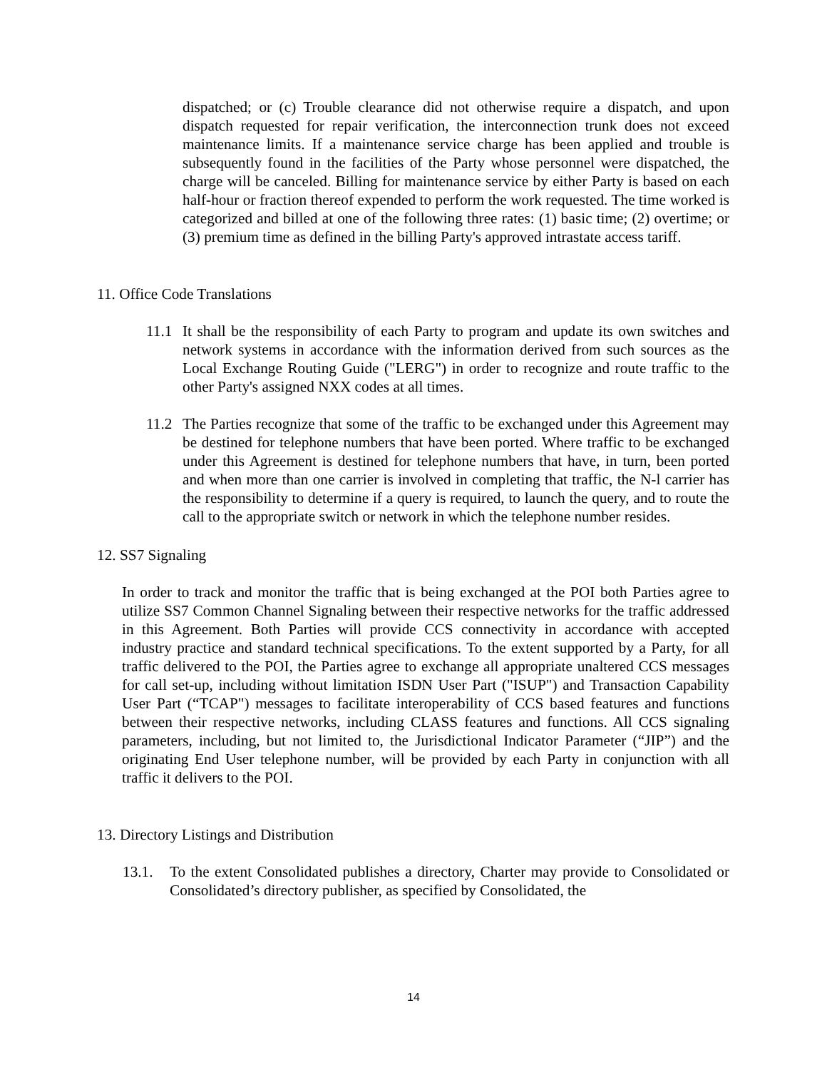dispatched; or (c) Trouble clearance did not otherwise require a dispatch, and upon dispatch requested for repair verification, the interconnection trunk does not exceed maintenance limits. If a maintenance service charge has been applied and trouble is subsequently found in the facilities of the Party whose personnel were dispatched, the charge will be canceled. Billing for maintenance service by either Party is based on each half-hour or fraction thereof expended to perform the work requested. The time worked is categorized and billed at one of the following three rates: (1) basic time; (2) overtime; or (3) premium time as defined in the billing Party's approved intrastate access tariff.
11. Office Code Translations
11.1
It shall be the responsibility of each Party to program and update its own switches and network systems in accordance with the information derived from such sources as the Local Exchange Routing Guide ("LERG") in order to recognize and route traffic to the other Party's assigned NXX codes at all times.
11.2
The Parties recognize that some of the traffic to be exchanged under this Agreement may be destined for telephone numbers that have been ported. Where traffic to be exchanged under this Agreement is destined for telephone numbers that have, in turn, been ported and when more than one carrier is involved in completing that traffic, the N-l carrier has the responsibility to determine if a query is required, to launch the query, and to route the call to the appropriate switch or network in which the telephone number resides.
12. SS7 Signaling
In order to track and monitor the traffic that is being exchanged at the POI both Parties agree to utilize SS7 Common Channel Signaling between their respective networks for the traffic addressed in this Agreement. Both Parties will provide CCS connectivity in accordance with accepted industry practice and standard technical specifications. To the extent supported by a Party, for all traffic delivered to the POI, the Parties agree to exchange all appropriate unaltered CCS messages for call set-up, including without limitation ISDN User Part ("ISUP") and Transaction Capability User Part (“TCAP") messages to facilitate interoperability of CCS based features and functions between their respective networks, including CLASS features and functions. All CCS signaling parameters, including, but not limited to, the Jurisdictional Indicator Parameter (“JIP”) and the originating End User telephone number, will be provided by each Party in conjunction with all traffic it delivers to the POI.
13. Directory Listings and Distribution
13.1. To the extent Consolidated publishes a directory, Charter may provide to Consolidated or Consolidated’s directory publisher, as specified by Consolidated, the
14